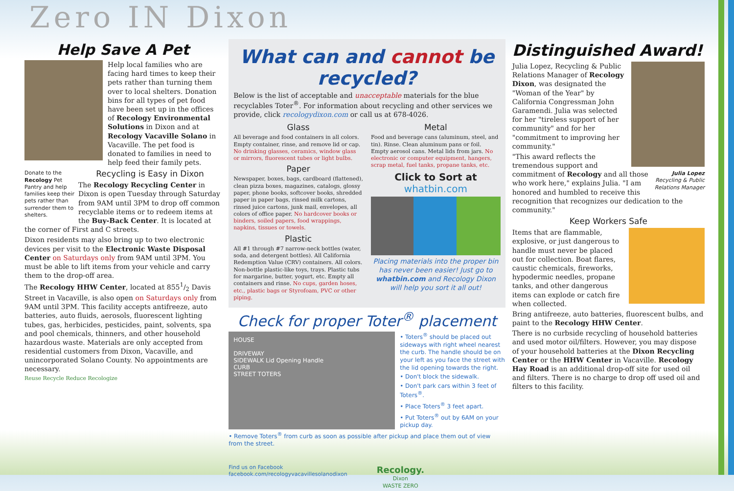Zero IN Dixon
Help Save A Pet
Help local families who are facing hard times to keep their pets rather than turning them over to local shelters. Donation bins for all types of pet food have been set up in the offices of Recology Environmental Solutions in Dixon and at Recology Vacaville Solano in Vacaville. The pet food is donated to families in need to help feed their family pets.
Donate to the Recology Pet Pantry and help families keep their pets rather than surrender them to shelters.
Recycling is Easy in Dixon
The Recology Recycling Center in Dixon is open Tuesday through Saturday from 9AM until 3PM to drop off common recyclable items or to redeem items at the Buy-Back Center. It is located at the corner of First and C streets.
Dixon residents may also bring up to two electronic devices per visit to the Electronic Waste Disposal Center on Saturdays only from 9AM until 3PM. You must be able to lift items from your vehicle and carry them to the drop-off area.
The Recology HHW Center, located at 8551/2 Davis Street in Vacaville, is also open on Saturdays only from 9AM until 3PM. This facility accepts antifreeze, auto batteries, auto fluids, aerosols, fluorescent lighting tubes, gas, herbicides, pesticides, paint, solvents, spa and pool chemicals, thinners, and other household hazardous waste. Materials are only accepted from residential customers from Dixon, Vacaville, and unincorporated Solano County. No appointments are necessary.
Reuse Recycle Reduce Recologize
What can and cannot be recycled?
Below is the list of acceptable and unacceptable materials for the blue recyclables Toter<sup>®</sup>. For information about recycling and other services we provide, click recologydixon.com or call us at 678-4026.
Glass
All beverage and food containers in all colors. Empty container, rinse, and remove lid or cap. No drinking glasses, ceramics, window glass or mirrors, fluorescent tubes or light bulbs.
Paper
Newspaper, boxes, bags, cardboard (flattened), clean pizza boxes, magazines, catalogs, glossy paper, phone books, softcover books, shredded paper in paper bags, rinsed milk cartons, rinsed juice cartons, junk mail, envelopes, all colors of office paper. No hardcover books or binders, soiled papers, food wrappings, napkins, tissues or towels.
Plastic
All #1 through #7 narrow-neck bottles (water, soda, and detergent bottles). All California Redemption Value (CRV) containers. All colors. Non-bottle plastic-like toys, trays. Plastic tubs for margarine, butter, yogurt, etc. Empty all containers and rinse. No cups, garden hoses, etc., plastic bags or Styrofoam, PVC or other piping.
Metal
Food and beverage cans (aluminum, steel, and tin). Rinse. Clean aluminum pans or foil. Empty aerosol cans. Metal lids from jars. No electronic or computer equipment, hangers, scrap metal, fuel tanks, propane tanks, etc.
Click to Sort at
whatbin.com
Placing materials into the proper bin has never been easier! Just go to whatbin.com and Recology Dixon will help you sort it all out!
Check for proper Toter<sup>®</sup> placement
HOUSE
DRIVEWAY
SIDEWALK Lid Opening Handle
CURB
STREET TOTERS
• Toters<sup>®</sup> should be placed out sideways with right wheel nearest the curb. The handle should be on your left as you face the street with the lid opening towards the right.
• Don't block the sidewalk.
• Don't park cars within 3 feet of Toters<sup>®</sup>.
• Place Toters<sup>®</sup> 3 feet apart.
• Put Toters<sup>®</sup> out by 6AM on your pickup day.
• Remove Toters<sup>®</sup> from curb as soon as possible after pickup and place them out of view from the street.
Find us on Facebook
facebook.com/recologyvacavillesolanodixon
Recology.
Dixon
WASTE ZERO
Distinguished Award!
Julia Lopez, Recycling & Public Relations Manager of Recology Dixon, was designated the "Woman of the Year" by California Congressman John Garamendi. Julia was selected for her "tireless support of her community" and for her "commitment to improving her community."
Julia Lopez
Recycling & Public
Relations Manager
"This award reflects the tremendous support and commitment of Recology and all those who work here," explains Julia. "I am honored and humbled to receive this recognition that recognizes our dedication to the community."
Keep Workers Safe
Items that are flammable, explosive, or just dangerous to handle must never be placed out for collection. Boat flares, caustic chemicals, fireworks, hypodermic needles, propane tanks, and other dangerous items can explode or catch fire when collected.
Bring antifreeze, auto batteries, fluorescent bulbs, and paint to the Recology HHW Center.
There is no curbside recycling of household batteries and used motor oil/filters. However, you may dispose of your household batteries at the Dixon Recycling Center or the HHW Center in Vacaville. Recology Hay Road is an additional drop-off site for used oil and filters. There is no charge to drop off used oil and filters to this facility.